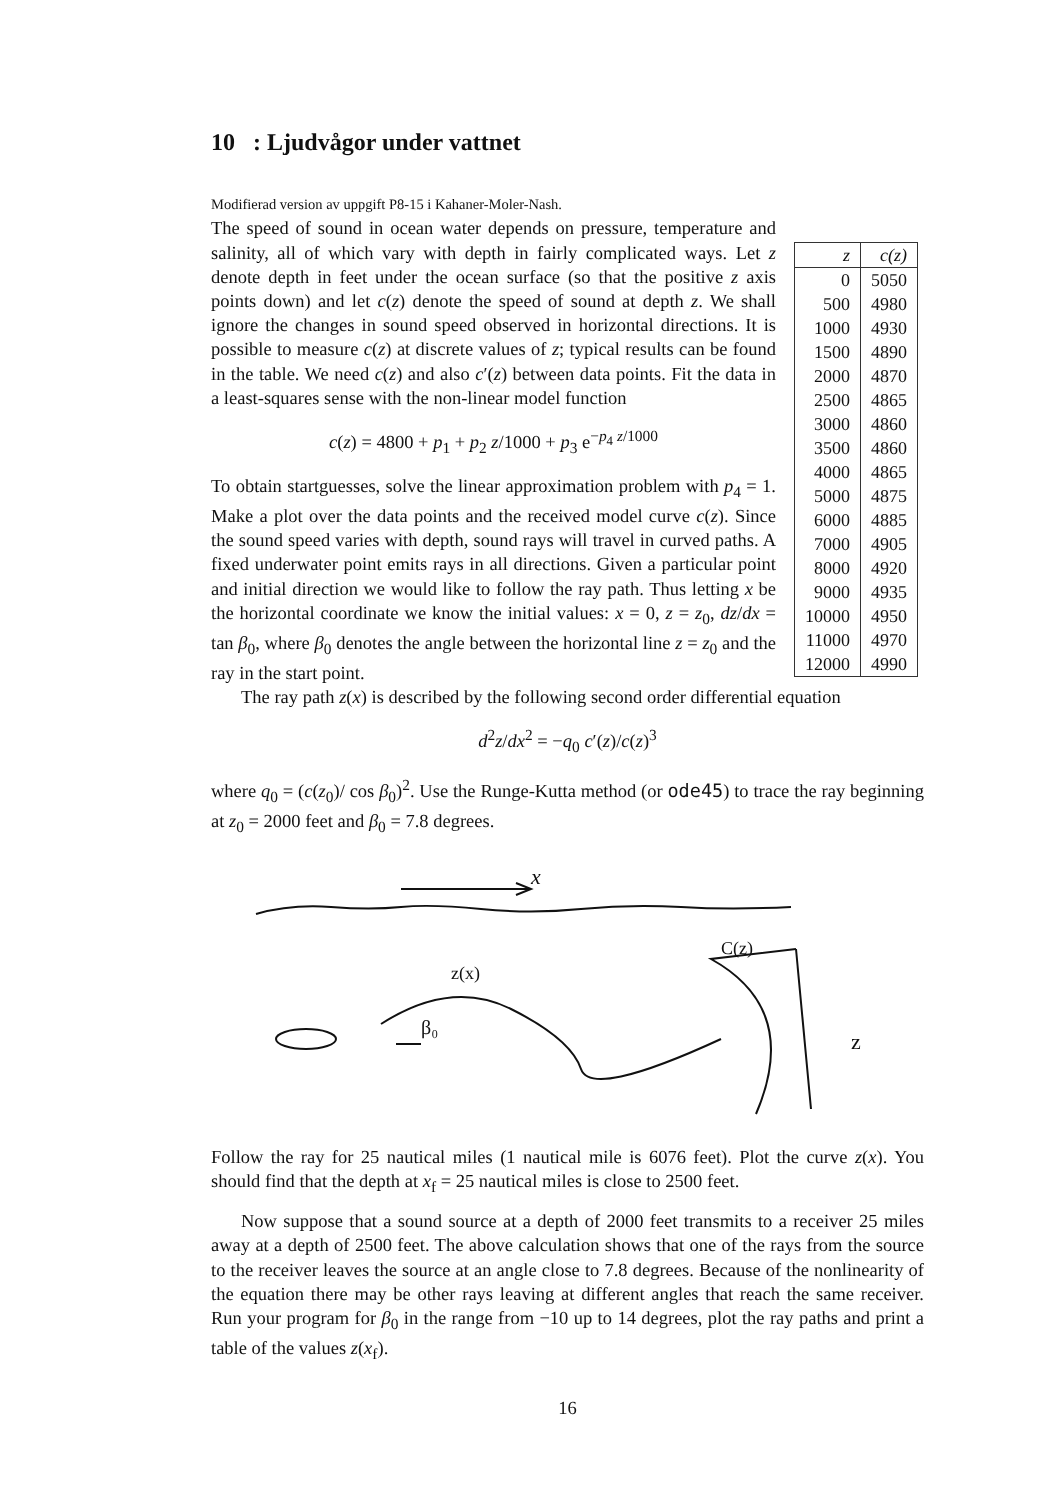10 : Ljudvågor under vattnet
Modifierad version av uppgift P8-15 i Kahaner-Moler-Nash.
The speed of sound in ocean water depends on pressure, temperature and salinity, all of which vary with depth in fairly complicated ways. Let z denote depth in feet under the ocean surface (so that the positive z axis points down) and let c(z) denote the speed of sound at depth z. We shall ignore the changes in sound speed observed in horizontal directions. It is possible to measure c(z) at discrete values of z; typical results can be found in the table. We need c(z) and also c′(z) between data points. Fit the data in a least-squares sense with the non-linear model function
c(z) = 4800 + p<sub>1</sub> + p<sub>2</sub> z/1000 + p<sub>3</sub> e<sup>−p<sub>4</sub> z/1000</sup>
To obtain startguesses, solve the linear approximation problem with p<sub>4</sub> = 1. Make a plot over the data points and the received model curve c(z). Since the sound speed varies with depth, sound rays will travel in curved paths. A fixed underwater point emits rays in all directions. Given a particular point and initial direction we would like to follow the ray path. Thus letting x be the horizontal coordinate we know the initial values: x = 0, z = z<sub>0</sub>, dz/dx = tan β<sub>0</sub>, where β<sub>0</sub> denotes the angle between the horizontal line z = z<sub>0</sub> and the ray in the start point.
| z | c(z) |
| --- | --- |
| 0 | 5050 |
| 500 | 4980 |
| 1000 | 4930 |
| 1500 | 4890 |
| 2000 | 4870 |
| 2500 | 4865 |
| 3000 | 4860 |
| 3500 | 4860 |
| 4000 | 4865 |
| 5000 | 4875 |
| 6000 | 4885 |
| 7000 | 4905 |
| 8000 | 4920 |
| 9000 | 4935 |
| 10000 | 4950 |
| 11000 | 4970 |
| 12000 | 4990 |
The ray path z(x) is described by the following second order differential equation
d<sup>2</sup>z/dx<sup>2</sup> = −q<sub>0</sub> c′(z)/c(z)<sup>3</sup>
where q<sub>0</sub> = (c(z<sub>0</sub>)/ cos β<sub>0</sub>)<sup>2</sup>. Use the Runge-Kutta method (or ode45) to trace the ray beginning at z<sub>0</sub> = 2000 feet and β<sub>0</sub> = 7.8 degrees.
x
C(z)
z
z(x)
β₀
Follow the ray for 25 nautical miles (1 nautical mile is 6076 feet). Plot the curve z(x). You should find that the depth at x<sub>f</sub> = 25 nautical miles is close to 2500 feet.
Now suppose that a sound source at a depth of 2000 feet transmits to a receiver 25 miles away at a depth of 2500 feet. The above calculation shows that one of the rays from the source to the receiver leaves the source at an angle close to 7.8 degrees. Because of the nonlinearity of the equation there may be other rays leaving at different angles that reach the same receiver. Run your program for β<sub>0</sub> in the range from −10 up to 14 degrees, plot the ray paths and print a table of the values z(x<sub>f</sub>).
16